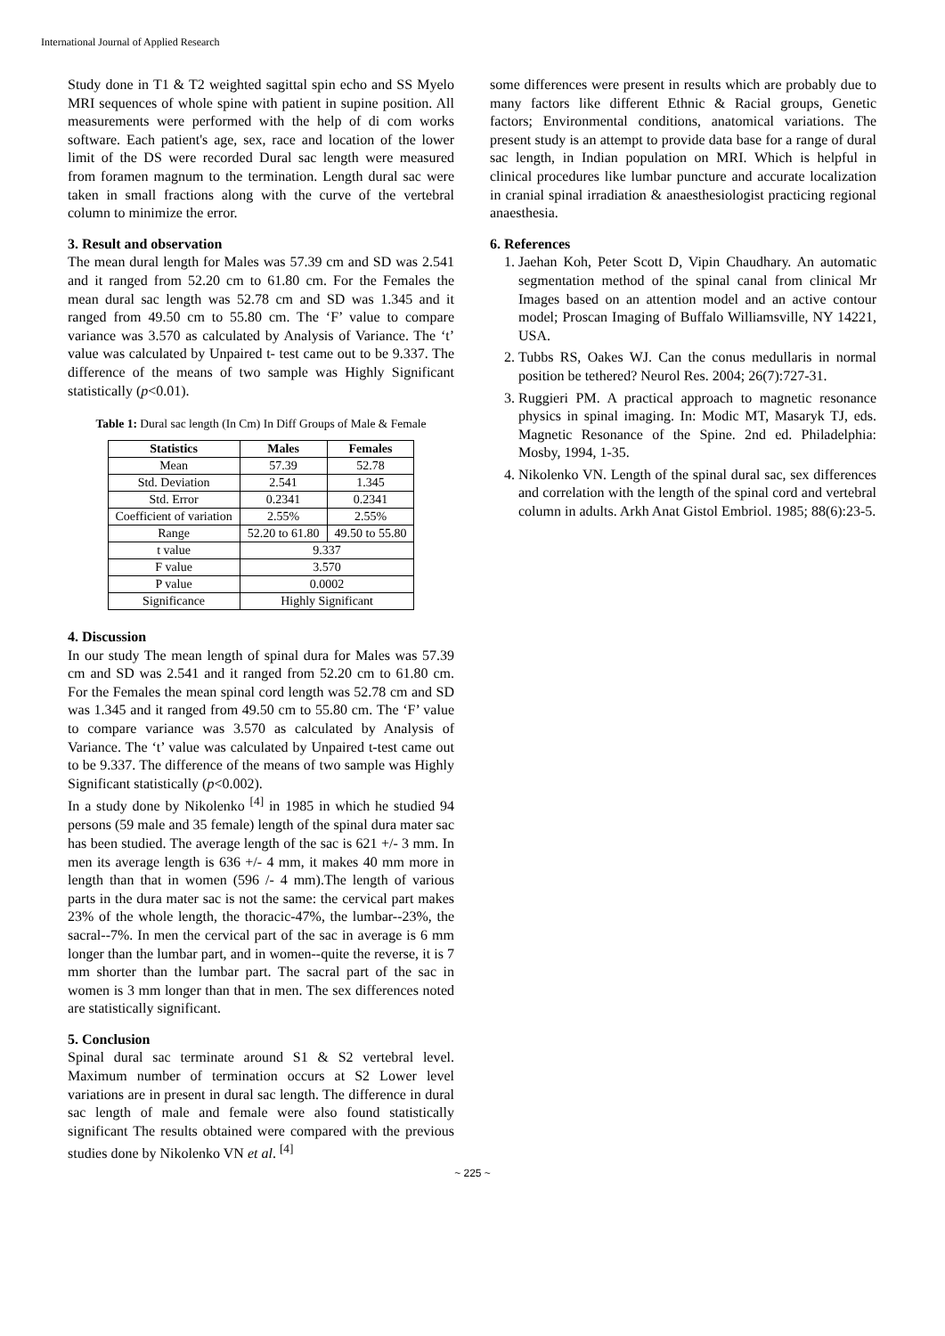International Journal of Applied Research
Study done in T1 & T2 weighted sagittal spin echo and SS Myelo MRI sequences of whole spine with patient in supine position. All measurements were performed with the help of di com works software. Each patient's age, sex, race and location of the lower limit of the DS were recorded Dural sac length were measured from foramen magnum to the termination. Length dural sac were taken in small fractions along with the curve of the vertebral column to minimize the error.
3. Result and observation
The mean dural length for Males was 57.39 cm and SD was 2.541 and it ranged from 52.20 cm to 61.80 cm. For the Females the mean dural sac length was 52.78 cm and SD was 1.345 and it ranged from 49.50 cm to 55.80 cm. The ‘F’ value to compare variance was 3.570 as calculated by Analysis of Variance. The ‘t’ value was calculated by Unpaired t- test came out to be 9.337. The difference of the means of two sample was Highly Significant statistically (p<0.01).
Table 1: Dural sac length (In Cm) In Diff Groups of Male & Female
| Statistics | Males | Females |
| --- | --- | --- |
| Mean | 57.39 | 52.78 |
| Std. Deviation | 2.541 | 1.345 |
| Std. Error | 0.2341 | 0.2341 |
| Coefficient of variation | 2.55% | 2.55% |
| Range | 52.20 to 61.80 | 49.50 to 55.80 |
| t value | 9.337 | |
| F value | 3.570 | |
| P value | 0.0002 | |
| Significance | Highly Significant | |
4. Discussion
In our study The mean length of spinal dura for Males was 57.39 cm and SD was 2.541 and it ranged from 52.20 cm to 61.80 cm. For the Females the mean spinal cord length was 52.78 cm and SD was 1.345 and it ranged from 49.50 cm to 55.80 cm. The ‘F’ value to compare variance was 3.570 as calculated by Analysis of Variance. The ‘t’ value was calculated by Unpaired t-test came out to be 9.337. The difference of the means of two sample was Highly Significant statistically (p<0.002).
In a study done by Nikolenko <sup>[4]</sup> in 1985 in which he studied 94 persons (59 male and 35 female) length of the spinal dura mater sac has been studied. The average length of the sac is 621 +/- 3 mm. In men its average length is 636 +/- 4 mm, it makes 40 mm more in length than that in women (596 /- 4 mm).The length of various parts in the dura mater sac is not the same: the cervical part makes 23% of the whole length, the thoracic-47%, the lumbar--23%, the sacral--7%. In men the cervical part of the sac in average is 6 mm longer than the lumbar part, and in women--quite the reverse, it is 7 mm shorter than the lumbar part. The sacral part of the sac in women is 3 mm longer than that in men. The sex differences noted are statistically significant.
5. Conclusion
Spinal dural sac terminate around S1 & S2 vertebral level. Maximum number of termination occurs at S2 Lower level variations are in present in dural sac length. The difference in dural sac length of male and female were also found statistically significant The results obtained were compared with the previous studies done by Nikolenko VN et al. <sup>[4]</sup>
some differences were present in results which are probably due to many factors like different Ethnic & Racial groups, Genetic factors; Environmental conditions, anatomical variations. The present study is an attempt to provide data base for a range of dural sac length, in Indian population on MRI. Which is helpful in clinical procedures like lumbar puncture and accurate localization in cranial spinal irradiation & anaesthesiologist practicing regional anaesthesia.
6. References
1. Jaehan Koh, Peter Scott D, Vipin Chaudhary. An automatic segmentation method of the spinal canal from clinical Mr Images based on an attention model and an active contour model; Proscan Imaging of Buffalo Williamsville, NY 14221, USA.
2. Tubbs RS, Oakes WJ. Can the conus medullaris in normal position be tethered? Neurol Res. 2004; 26(7):727-31.
3. Ruggieri PM. A practical approach to magnetic resonance physics in spinal imaging. In: Modic MT, Masaryk TJ, eds. Magnetic Resonance of the Spine. 2nd ed. Philadelphia: Mosby, 1994, 1-35.
4. Nikolenko VN. Length of the spinal dural sac, sex differences and correlation with the length of the spinal cord and vertebral column in adults. Arkh Anat Gistol Embriol. 1985; 88(6):23-5.
~ 225 ~